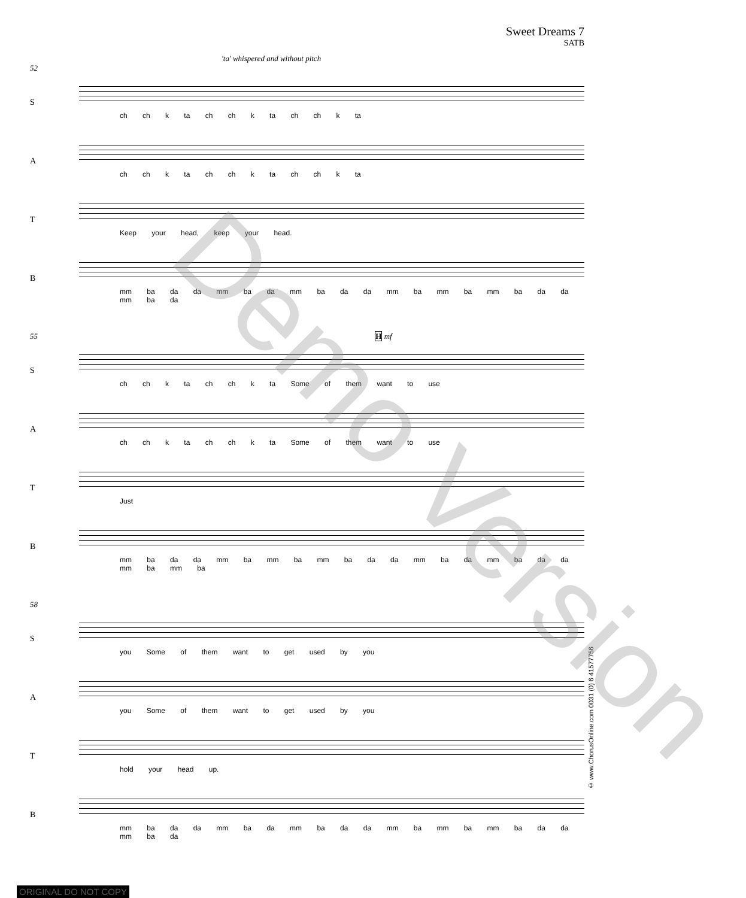Sweet Dreams 7
SATB
'ta' whispered and without pitch
52
S
ch ch k ta ch ch k ta ch ch k ta
A
ch ch k ta ch ch k ta ch ch k ta
T
Keep your head, keep your head.
B
mm ba da da mm ba da mm ba da da mm ba mm ba mm ba da da mm ba da
55 H mf
S
ch ch k ta ch ch k ta Some of them want to use
A
ch ch k ta ch ch k ta Some of them want to use
T
Just
B
mm ba da da mm ba mm ba mm ba da da mm ba da mm ba da da mm ba mm ba
58
S
you Some of them want to get used by you
A
you Some of them want to get used by you
T
hold your head up.
B
mm ba da da mm ba da mm ba da da mm ba mm ba mm ba da da mm ba da
© www.ChorusOnline.com 0031 (0) 6 41577756
Demo Version
ORIGINAL DO NOT COPY